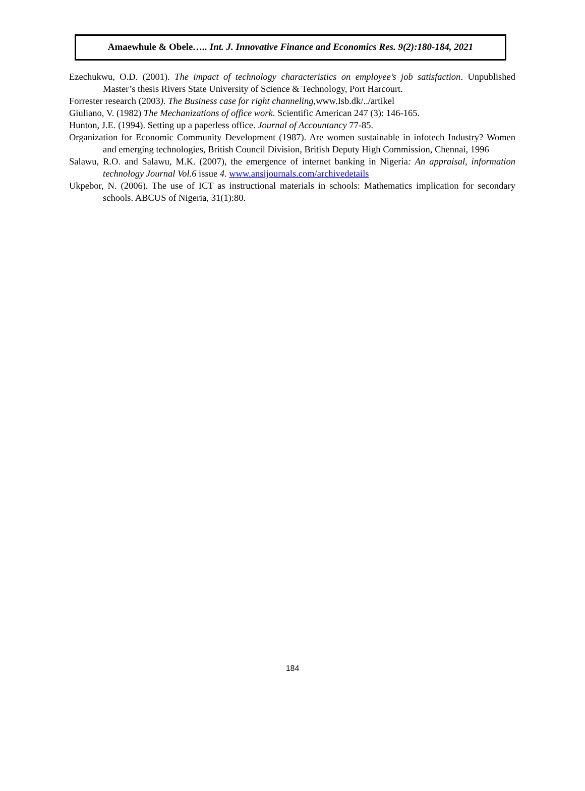Amaewhule & Obele….. Int. J. Innovative Finance and Economics Res. 9(2):180-184, 2021
Ezechukwu, O.D. (2001). The impact of technology characteristics on employee’s job satisfaction. Unpublished Master’s thesis Rivers State University of Science & Technology, Port Harcourt.
Forrester research (2003). The Business case for right channeling, www.Isb.dk/../artikel
Giuliano, V. (1982) The Mechanizations of office work. Scientific American 247 (3): 146-165.
Hunton, J.E. (1994). Setting up a paperless office. Journal of Accountancy 77-85.
Organization for Economic Community Development (1987). Are women sustainable in infotech Industry? Women and emerging technologies, British Council Division, British Deputy High Commission, Chennai, 1996
Salawu, R.O. and Salawu, M.K. (2007), the emergence of internet banking in Nigeria: An appraisal, information technology Journal Vol.6 issue 4. www.ansijournals.com/archivedetails
Ukpebor, N. (2006). The use of ICT as instructional materials in schools: Mathematics implication for secondary schools. ABCUS of Nigeria, 31(1):80.
184